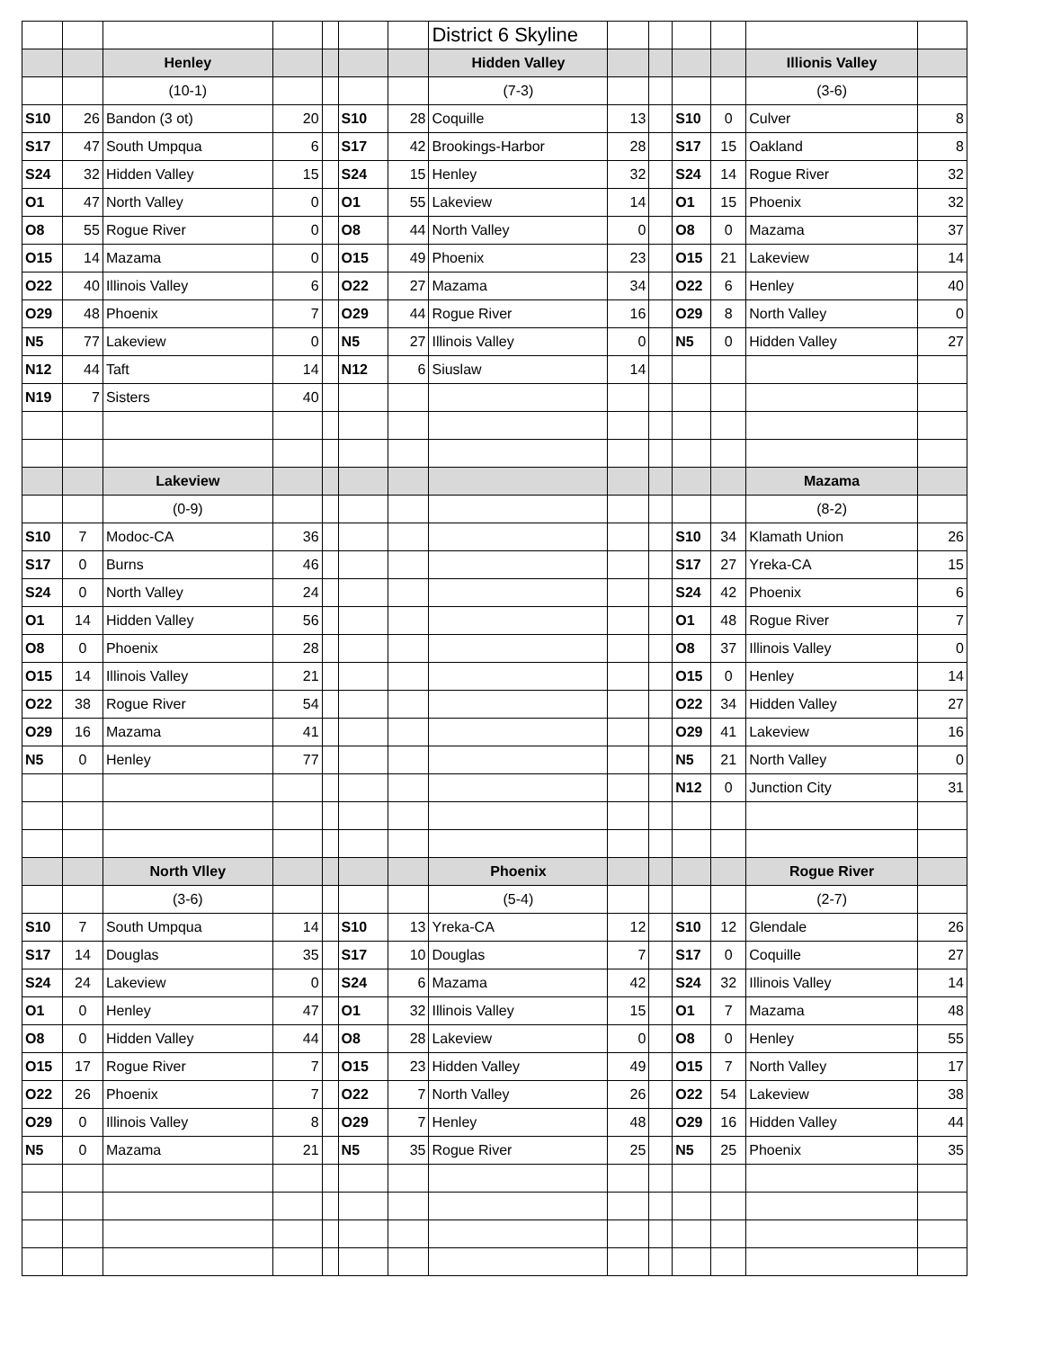| | | | | | | | District 6 Skyline | | | | | | |
| | | Henley | | | | | Hidden Valley | | | | | Illionis Valley | |
| | | (10-1) | | | | | (7-3) | | | | | (3-6) | |
| S10 | 26 | Bandon (3 ot) | 20 | | S10 | 28 | Coquille | 13 | | S10 | 0 | Culver | 8 |
| S17 | 47 | South Umpqua | 6 | | S17 | 42 | Brookings-Harbor | 28 | | S17 | 15 | Oakland | 8 |
| S24 | 32 | Hidden Valley | 15 | | S24 | 15 | Henley | 32 | | S24 | 14 | Rogue River | 32 |
| O1 | 47 | North Valley | 0 | | O1 | 55 | Lakeview | 14 | | O1 | 15 | Phoenix | 32 |
| O8 | 55 | Rogue River | 0 | | O8 | 44 | North Valley | 0 | | O8 | 0 | Mazama | 37 |
| O15 | 14 | Mazama | 0 | | O15 | 49 | Phoenix | 23 | | O15 | 21 | Lakeview | 14 |
| O22 | 40 | Illinois Valley | 6 | | O22 | 27 | Mazama | 34 | | O22 | 6 | Henley | 40 |
| O29 | 48 | Phoenix | 7 | | O29 | 44 | Rogue River | 16 | | O29 | 8 | North Valley | 0 |
| N5 | 77 | Lakeview | 0 | | N5 | 27 | Illinois Valley | 0 | | N5 | 0 | Hidden Valley | 27 |
| N12 | 44 | Taft | 14 | | N12 | 6 | Siuslaw | 14 | | | | | |
| N19 | 7 | Sisters | 40 | | | | | | | | | | |
| | | Lakeview | | | | | | | | | | Mazama | |
| | | (0-9) | | | | | | | | | | (8-2) | |
| S10 | 7 | Modoc-CA | 36 | | | | | | | S10 | 34 | Klamath Union | 26 |
| S17 | 0 | Burns | 46 | | | | | | | S17 | 27 | Yreka-CA | 15 |
| S24 | 0 | North Valley | 24 | | | | | | | S24 | 42 | Phoenix | 6 |
| O1 | 14 | Hidden Valley | 56 | | | | | | | O1 | 48 | Rogue River | 7 |
| O8 | 0 | Phoenix | 28 | | | | | | | O8 | 37 | Illinois Valley | 0 |
| O15 | 14 | Illinois Valley | 21 | | | | | | | O15 | 0 | Henley | 14 |
| O22 | 38 | Rogue River | 54 | | | | | | | O22 | 34 | Hidden Valley | 27 |
| O29 | 16 | Mazama | 41 | | | | | | | O29 | 41 | Lakeview | 16 |
| N5 | 0 | Henley | 77 | | | | | | | N5 | 21 | North Valley | 0 |
| | | | | | | | | | | N12 | 0 | Junction City | 31 |
| | | North Vlley | | | | | Phoenix | | | | | Rogue River | |
| | | (3-6) | | | | | (5-4) | | | | | (2-7) | |
| S10 | 7 | South Umpqua | 14 | | S10 | 13 | Yreka-CA | 12 | | S10 | 12 | Glendale | 26 |
| S17 | 14 | Douglas | 35 | | S17 | 10 | Douglas | 7 | | S17 | 0 | Coquille | 27 |
| S24 | 24 | Lakeview | 0 | | S24 | 6 | Mazama | 42 | | S24 | 32 | Illinois Valley | 14 |
| O1 | 0 | Henley | 47 | | O1 | 32 | Illinois Valley | 15 | | O1 | 7 | Mazama | 48 |
| O8 | 0 | Hidden Valley | 44 | | O8 | 28 | Lakeview | 0 | | O8 | 0 | Henley | 55 |
| O15 | 17 | Rogue River | 7 | | O15 | 23 | Hidden Valley | 49 | | O15 | 7 | North Valley | 17 |
| O22 | 26 | Phoenix | 7 | | O22 | 7 | North Valley | 26 | | O22 | 54 | Lakeview | 38 |
| O29 | 0 | Illinois Valley | 8 | | O29 | 7 | Henley | 48 | | O29 | 16 | Hidden Valley | 44 |
| N5 | 0 | Mazama | 21 | | N5 | 35 | Rogue River | 25 | | N5 | 25 | Phoenix | 35 |